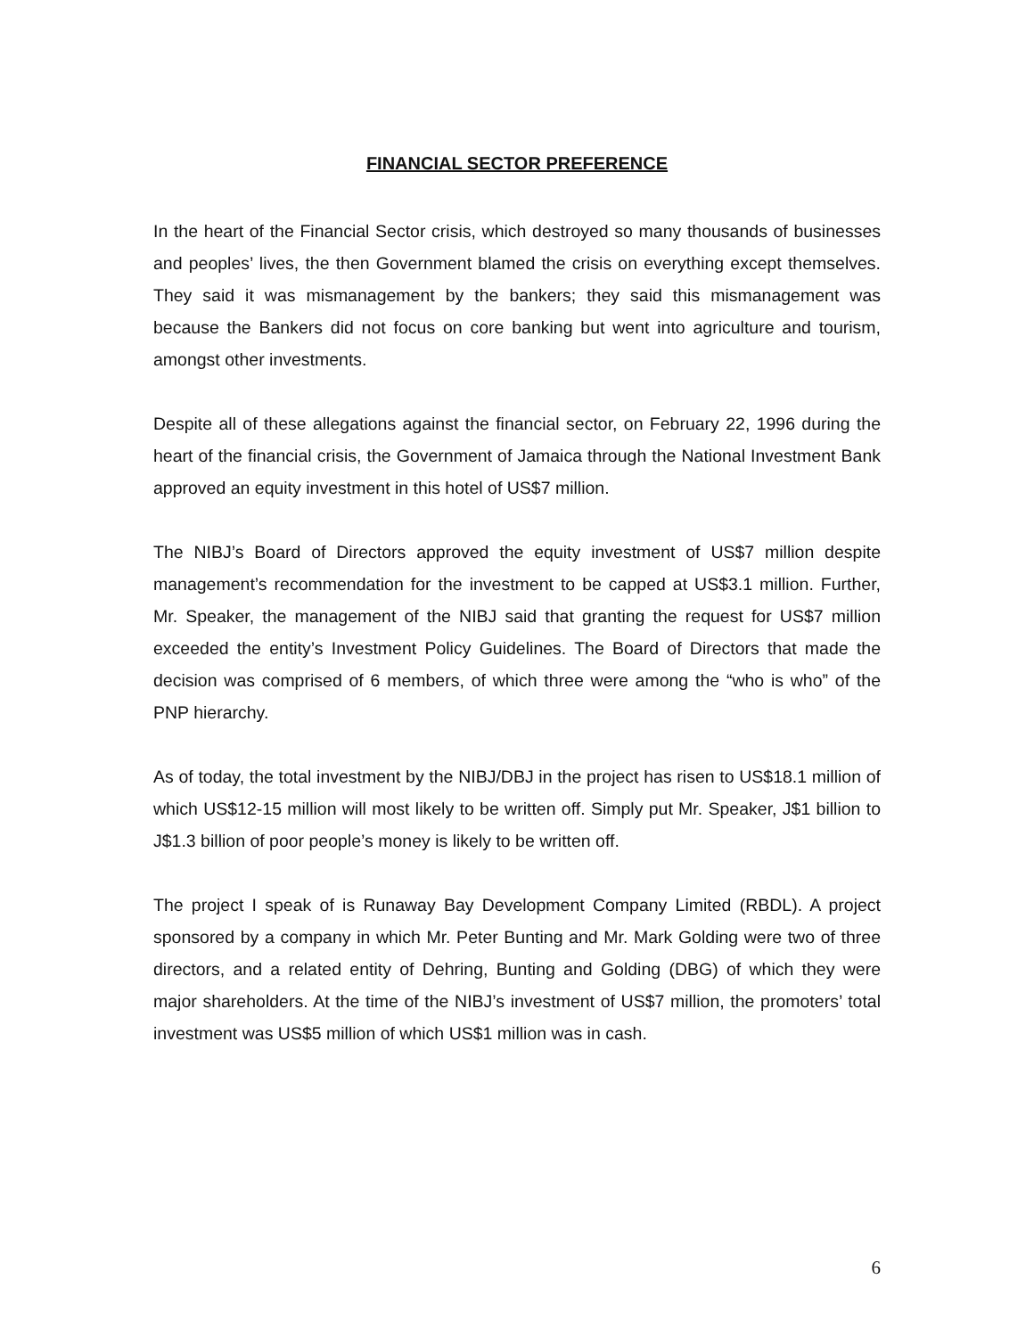FINANCIAL SECTOR PREFERENCE
In the heart of the Financial Sector crisis, which destroyed so many thousands of businesses and peoples’ lives, the then Government blamed the crisis on everything except themselves. They said it was mismanagement by the bankers; they said this mismanagement was because the Bankers did not focus on core banking but went into agriculture and tourism, amongst other investments.
Despite all of these allegations against the financial sector, on February 22, 1996 during the heart of the financial crisis, the Government of Jamaica through the National Investment Bank approved an equity investment in this hotel of US$7 million.
The NIBJ’s Board of Directors approved the equity investment of US$7 million despite management’s recommendation for the investment to be capped at US$3.1 million. Further, Mr. Speaker, the management of the NIBJ said that granting the request for US$7 million exceeded the entity’s Investment Policy Guidelines. The Board of Directors that made the decision was comprised of 6 members, of which three were among the “who is who” of the PNP hierarchy.
As of today, the total investment by the NIBJ/DBJ in the project has risen to US$18.1 million of which US$12-15 million will most likely to be written off. Simply put Mr. Speaker, J$1 billion to J$1.3 billion of poor people’s money is likely to be written off.
The project I speak of is Runaway Bay Development Company Limited (RBDL). A project sponsored by a company in which Mr. Peter Bunting and Mr. Mark Golding were two of three directors, and a related entity of Dehring, Bunting and Golding (DBG) of which they were major shareholders. At the time of the NIBJ’s investment of US$7 million, the promoters’ total investment was US$5 million of which US$1 million was in cash.
6